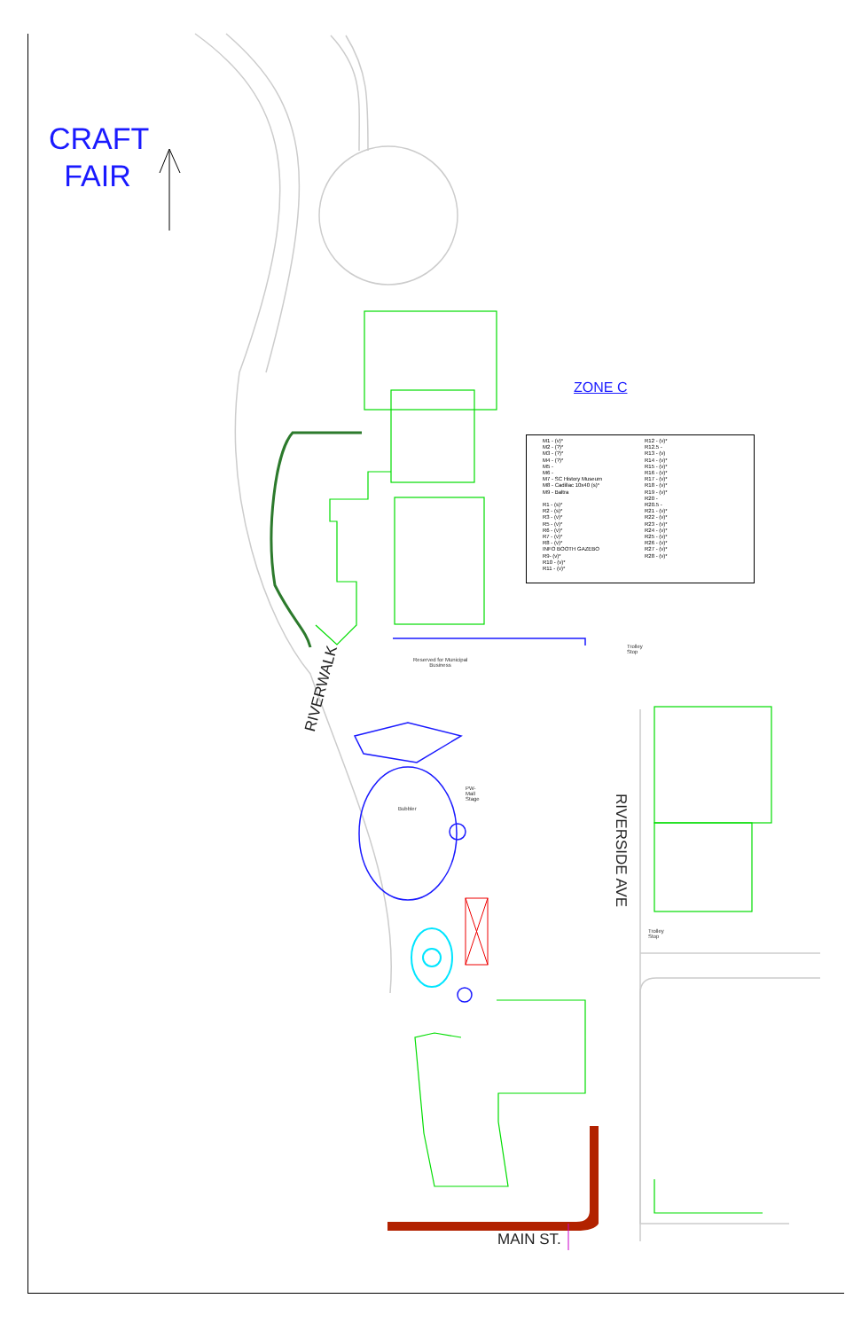CRAFT
FAIR
ZONE C
M1 - (v)*
M2 - (?)*
M3 - (?)*
M4 - (?)*
M5 -
M6 -
M7 - SC History Museum
M8 - Cadillac 10x40 (s)*
M9 - Baltra
R1 - (s)*
R2 - (s)*
R3 - (v)*
R5 - (v)*
R6 - (v)*
R7 - (v)*
R8 - (v)*
INFO BOOTH GAZEBO
R9- (v)*
R10 - (v)*
R11 - (v)*
R12 - (v)*
R12.5 -
R13 - (v)
R14 - (v)*
R15 - (v)*
R16 - (v)*
R17 - (v)*
R18 - (v)*
R19 - (v)*
R20 -
R20.5 -
R21 - (v)*
R22 - (v)*
R23 - (v)*
R24 - (v)*
R25 - (v)*
R26 - (v)*
R27 - (v)*
R28 - (v)*
Reserved for Municipal
Business
Trolley
Stop
Trolley
Stop
Bubbler
PW-
Mall
Stage
RIVERWALK
RIVERSIDE AVE
MAIN ST.